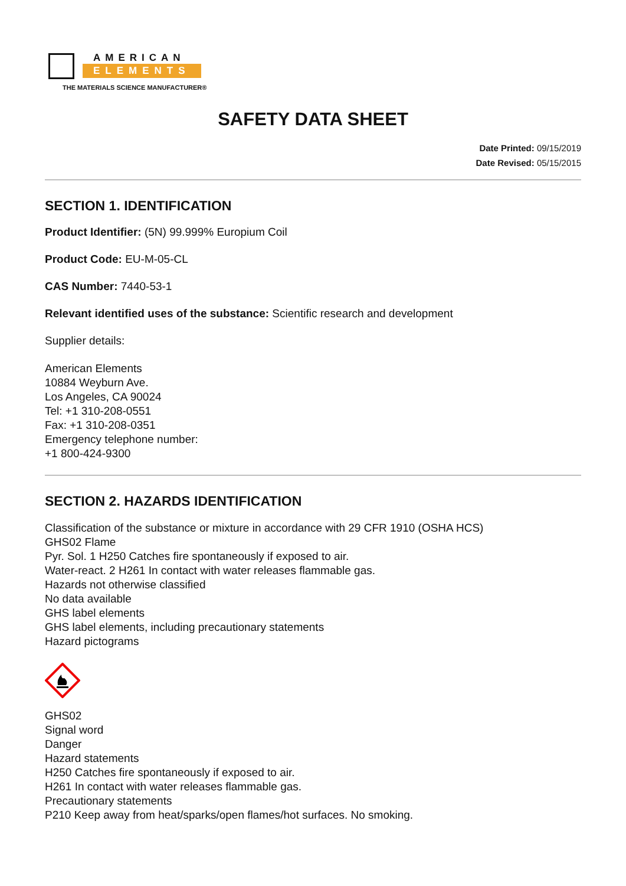AMERICAN
ELEMENTS
THE MATERIALS SCIENCE MANUFACTURER®
SAFETY DATA SHEET
Date Printed: 09/15/2019
Date Revised: 05/15/2015
SECTION 1. IDENTIFICATION
Product Identifier: (5N) 99.999% Europium Coil
Product Code: EU-M-05-CL
CAS Number: 7440-53-1
Relevant identified uses of the substance: Scientific research and development
Supplier details:
American Elements
10884 Weyburn Ave.
Los Angeles, CA 90024
Tel: +1 310-208-0551
Fax: +1 310-208-0351
Emergency telephone number:
+1 800-424-9300
SECTION 2. HAZARDS IDENTIFICATION
Classification of the substance or mixture in accordance with 29 CFR 1910 (OSHA HCS)
GHS02 Flame
Pyr. Sol. 1 H250 Catches fire spontaneously if exposed to air.
Water-react. 2 H261 In contact with water releases flammable gas.
Hazards not otherwise classified
No data available
GHS label elements
GHS label elements, including precautionary statements
Hazard pictograms
GHS02
Signal word
Danger
Hazard statements
H250 Catches fire spontaneously if exposed to air.
H261 In contact with water releases flammable gas.
Precautionary statements
P210 Keep away from heat/sparks/open flames/hot surfaces. No smoking.